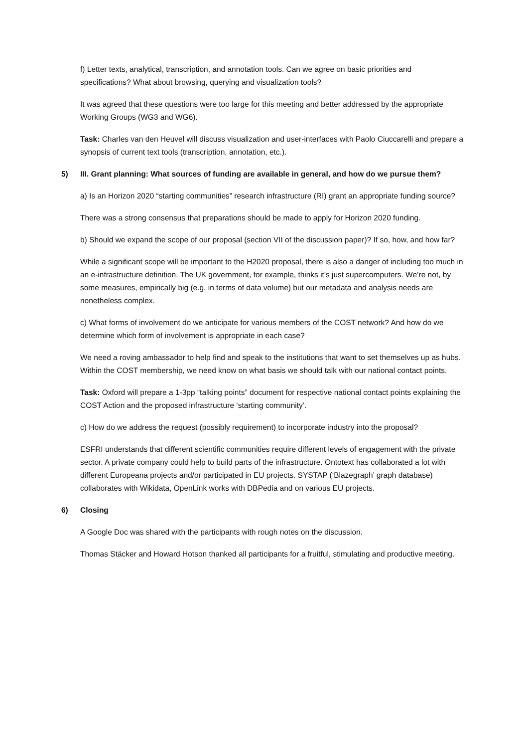f) Letter texts, analytical, transcription, and annotation tools. Can we agree on basic priorities and specifications? What about browsing, querying and visualization tools?
It was agreed that these questions were too large for this meeting and better addressed by the appropriate Working Groups (WG3 and WG6).
Task: Charles van den Heuvel will discuss visualization and user-interfaces with Paolo Ciuccarelli and prepare a synopsis of current text tools (transcription, annotation, etc.).
5) III. Grant planning: What sources of funding are available in general, and how do we pursue them?
a) Is an Horizon 2020 “starting communities” research infrastructure (RI) grant an appropriate funding source?
There was a strong consensus that preparations should be made to apply for Horizon 2020 funding.
b) Should we expand the scope of our proposal (section VII of the discussion paper)? If so, how, and how far?
While a significant scope will be important to the H2020 proposal, there is also a danger of including too much in an e-infrastructure definition. The UK government, for example, thinks it's just supercomputers. We’re not, by some measures, empirically big (e.g. in terms of data volume) but our metadata and analysis needs are nonetheless complex.
c) What forms of involvement do we anticipate for various members of the COST network? And how do we determine which form of involvement is appropriate in each case?
We need a roving ambassador to help find and speak to the institutions that want to set themselves up as hubs. Within the COST membership, we need know on what basis we should talk with our national contact points.
Task: Oxford will prepare a 1-3pp “talking points” document for respective national contact points explaining the COST Action and the proposed infrastructure ‘starting community’.
c) How do we address the request (possibly requirement) to incorporate industry into the proposal?
ESFRI understands that different scientific communities require different levels of engagement with the private sector. A private company could help to build parts of the infrastructure. Ontotext has collaborated a lot with different Europeana projects and/or participated in EU projects. SYSTAP (‘Blazegraph’ graph database) collaborates with Wikidata, OpenLink works with DBPedia and on various EU projects.
6) Closing
A Google Doc was shared with the participants with rough notes on the discussion.
Thomas Stäcker and Howard Hotson thanked all participants for a fruitful, stimulating and productive meeting.